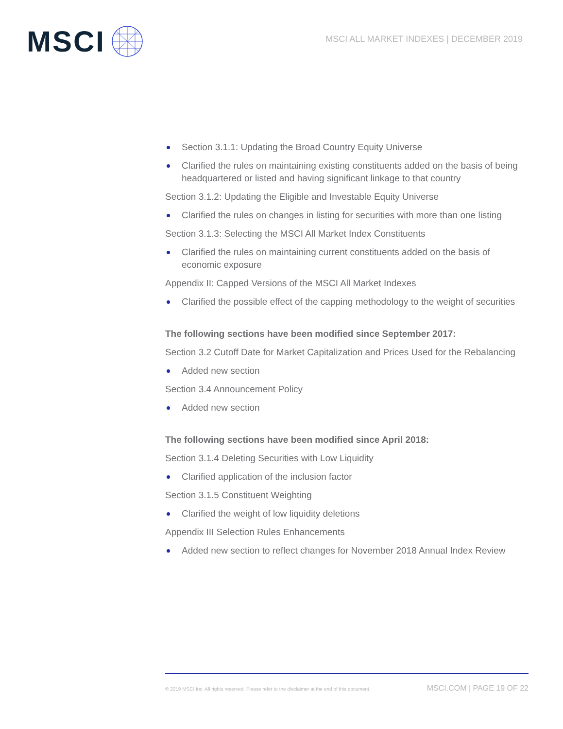MSCI
MSCI ALL MARKET INDEXES | DECEMBER 2019
Section 3.1.1: Updating the Broad Country Equity Universe
Clarified the rules on maintaining existing constituents added on the basis of being headquartered or listed and having significant linkage to that country
Section 3.1.2: Updating the Eligible and Investable Equity Universe
Clarified the rules on changes in listing for securities with more than one listing
Section 3.1.3: Selecting the MSCI All Market Index Constituents
Clarified the rules on maintaining current constituents added on the basis of economic exposure
Appendix II: Capped Versions of the MSCI All Market Indexes
Clarified the possible effect of the capping methodology to the weight of securities
The following sections have been modified since September 2017:
Section 3.2 Cutoff Date for Market Capitalization and Prices Used for the Rebalancing
Added new section
Section 3.4 Announcement Policy
Added new section
The following sections have been modified since April 2018:
Section 3.1.4 Deleting Securities with Low Liquidity
Clarified application of the inclusion factor
Section 3.1.5 Constituent Weighting
Clarified the weight of low liquidity deletions
Appendix III Selection Rules Enhancements
Added new section to reflect changes for November 2018 Annual Index Review
© 2019 MSCI Inc. All rights reserved. Please refer to the disclaimer at the end of this document. MSCI.COM | PAGE 19 OF 22